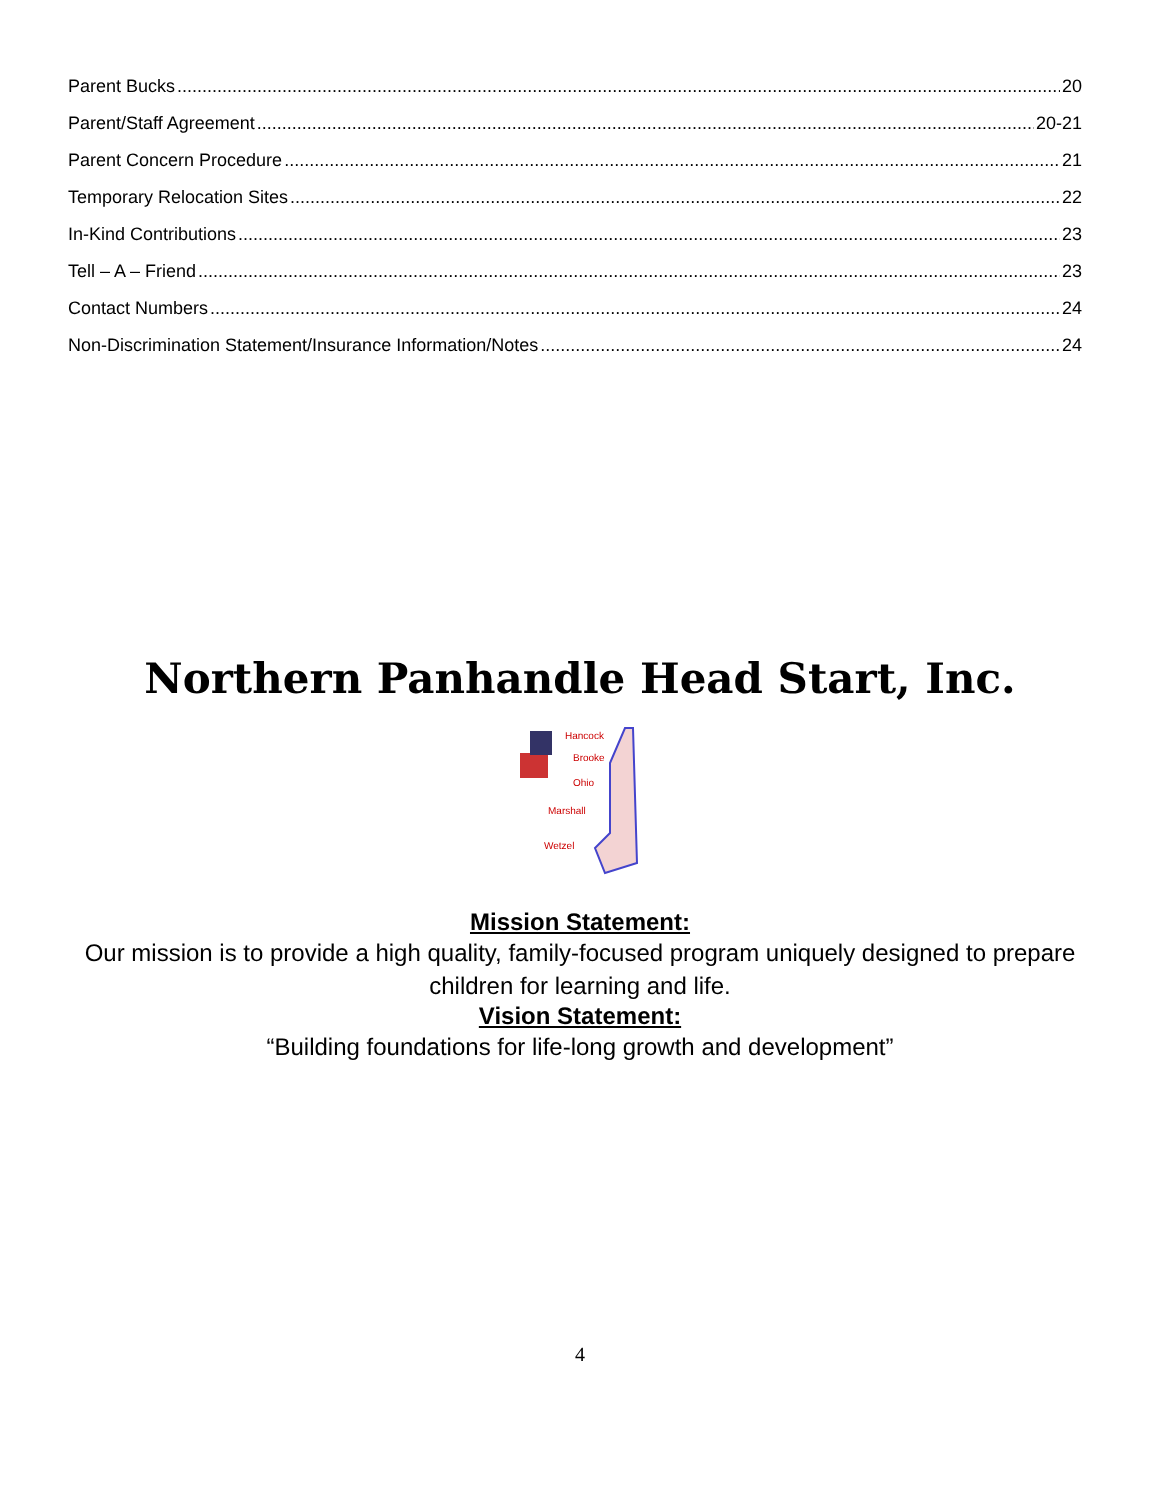Parent Bucks 20
Parent/Staff Agreement 20-21
Parent Concern Procedure 21
Temporary Relocation Sites 22
In-Kind Contributions 23
Tell – A – Friend 23
Contact Numbers 24
Non-Discrimination Statement/Insurance Information/Notes 24
Northern Panhandle Head Start, Inc.
Hancock
Brooke
Ohio
Marshall
Wetzel
Mission Statement:
Our mission is to provide a high quality, family-focused program uniquely designed to prepare
children for learning and life.
Vision Statement:
“Building foundations for life-long growth and development”
4